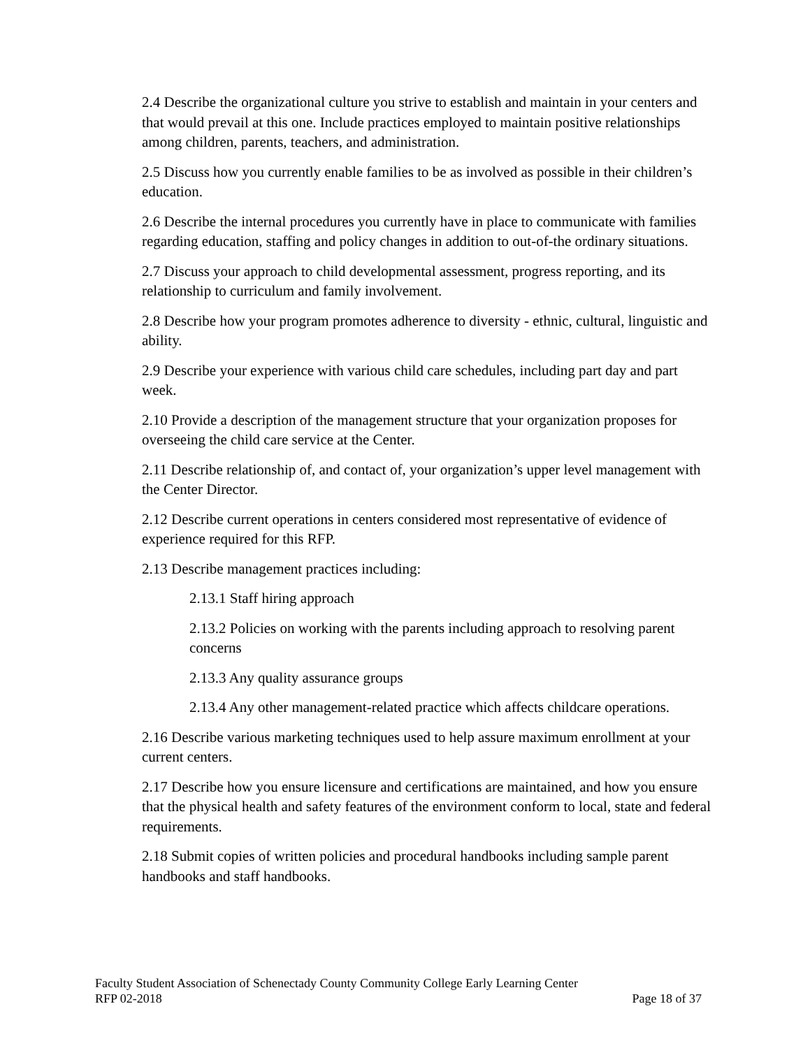2.4 Describe the organizational culture you strive to establish and maintain in your centers and that would prevail at this one. Include practices employed to maintain positive relationships among children, parents, teachers, and administration.
2.5 Discuss how you currently enable families to be as involved as possible in their children’s education.
2.6 Describe the internal procedures you currently have in place to communicate with families regarding education, staffing and policy changes in addition to out-of-the ordinary situations.
2.7 Discuss your approach to child developmental assessment, progress reporting, and its relationship to curriculum and family involvement.
2.8 Describe how your program promotes adherence to diversity - ethnic, cultural, linguistic and ability.
2.9 Describe your experience with various child care schedules, including part day and part week.
2.10 Provide a description of the management structure that your organization proposes for overseeing the child care service at the Center.
2.11 Describe relationship of, and contact of, your organization’s upper level management with the Center Director.
2.12 Describe current operations in centers considered most representative of evidence of experience required for this RFP.
2.13 Describe management practices including:
2.13.1 Staff hiring approach
2.13.2 Policies on working with the parents including approach to resolving parent concerns
2.13.3 Any quality assurance groups
2.13.4 Any other management-related practice which affects childcare operations.
2.16 Describe various marketing techniques used to help assure maximum enrollment at your current centers.
2.17 Describe how you ensure licensure and certifications are maintained, and how you ensure that the physical health and safety features of the environment conform to local, state and federal requirements.
2.18 Submit copies of written policies and procedural handbooks including sample parent handbooks and staff handbooks.
Faculty Student Association of Schenectady County Community College Early Learning Center
RFP 02-2018 Page 18 of 37